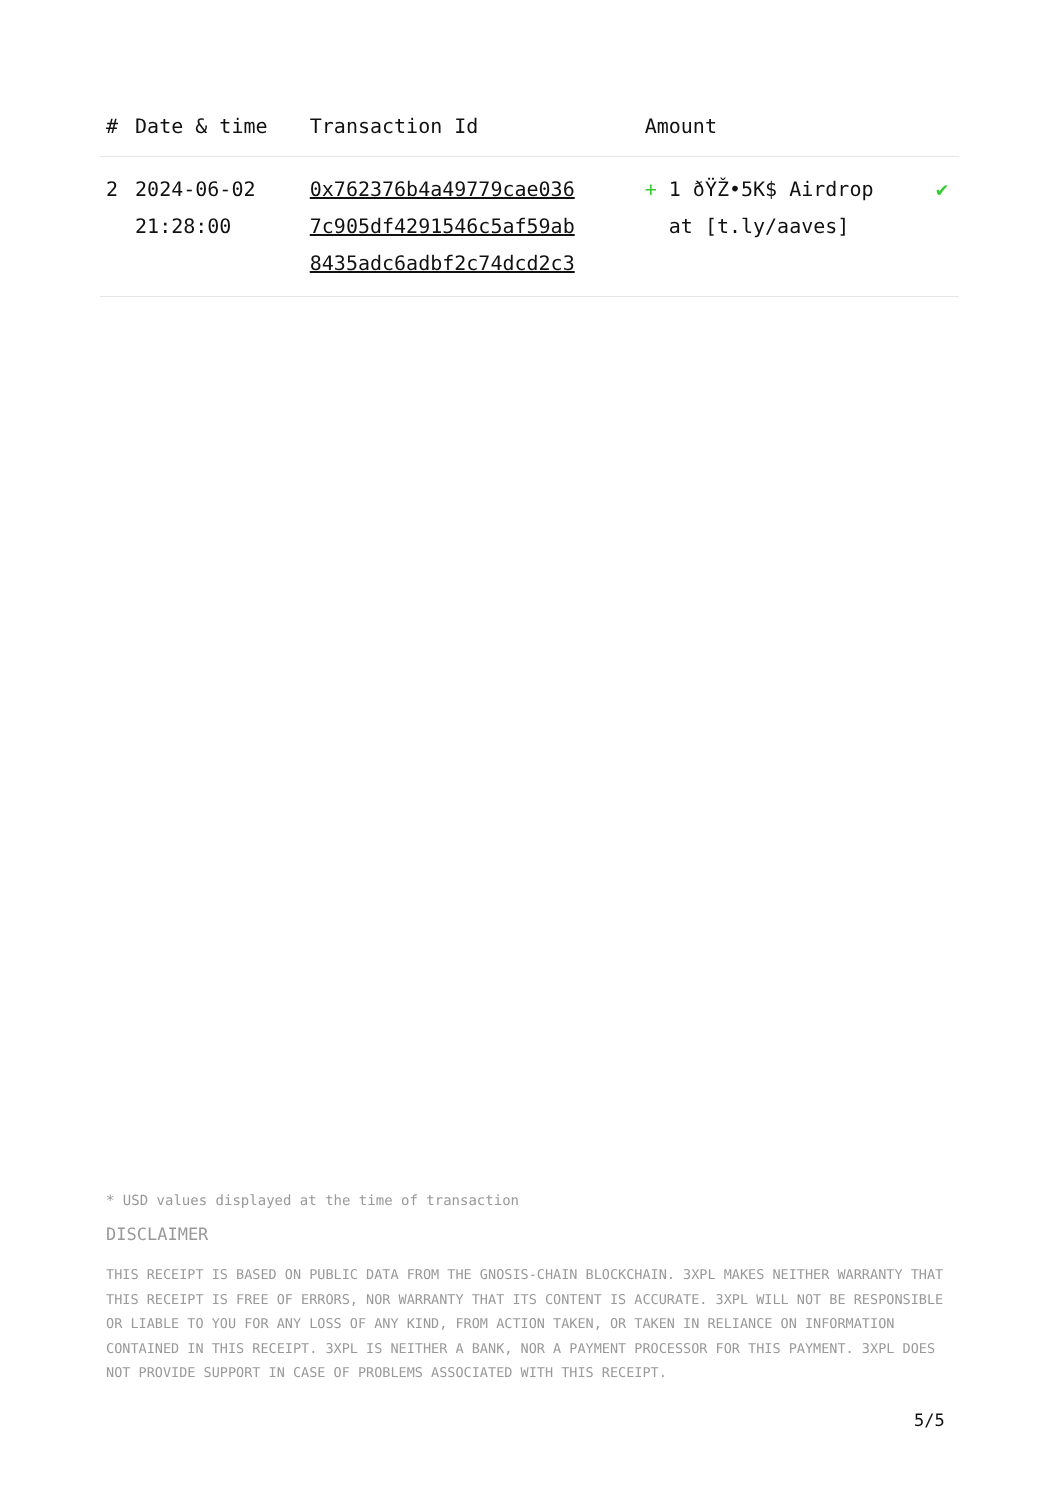| # | Date & time | Transaction Id | Amount | |
| --- | --- | --- | --- | --- |
| 2 | 2024-06-02 21:28:00 | 0x762376b4a49779cae036 7c905df4291546c5af59ab 8435adc6adbf2c74dcd2c3 | + 1 ðŸŽ•5K$ Airdrop at [t.ly/aaves] | ✔ |
* USD values displayed at the time of transaction
DISCLAIMER
THIS RECEIPT IS BASED ON PUBLIC DATA FROM THE GNOSIS-CHAIN BLOCKCHAIN. 3XPL MAKES NEITHER WARRANTY THAT THIS RECEIPT IS FREE OF ERRORS, NOR WARRANTY THAT ITS CONTENT IS ACCURATE. 3XPL WILL NOT BE RESPONSIBLE OR LIABLE TO YOU FOR ANY LOSS OF ANY KIND, FROM ACTION TAKEN, OR TAKEN IN RELIANCE ON INFORMATION CONTAINED IN THIS RECEIPT. 3XPL IS NEITHER A BANK, NOR A PAYMENT PROCESSOR FOR THIS PAYMENT. 3XPL DOES NOT PROVIDE SUPPORT IN CASE OF PROBLEMS ASSOCIATED WITH THIS RECEIPT.
5/5